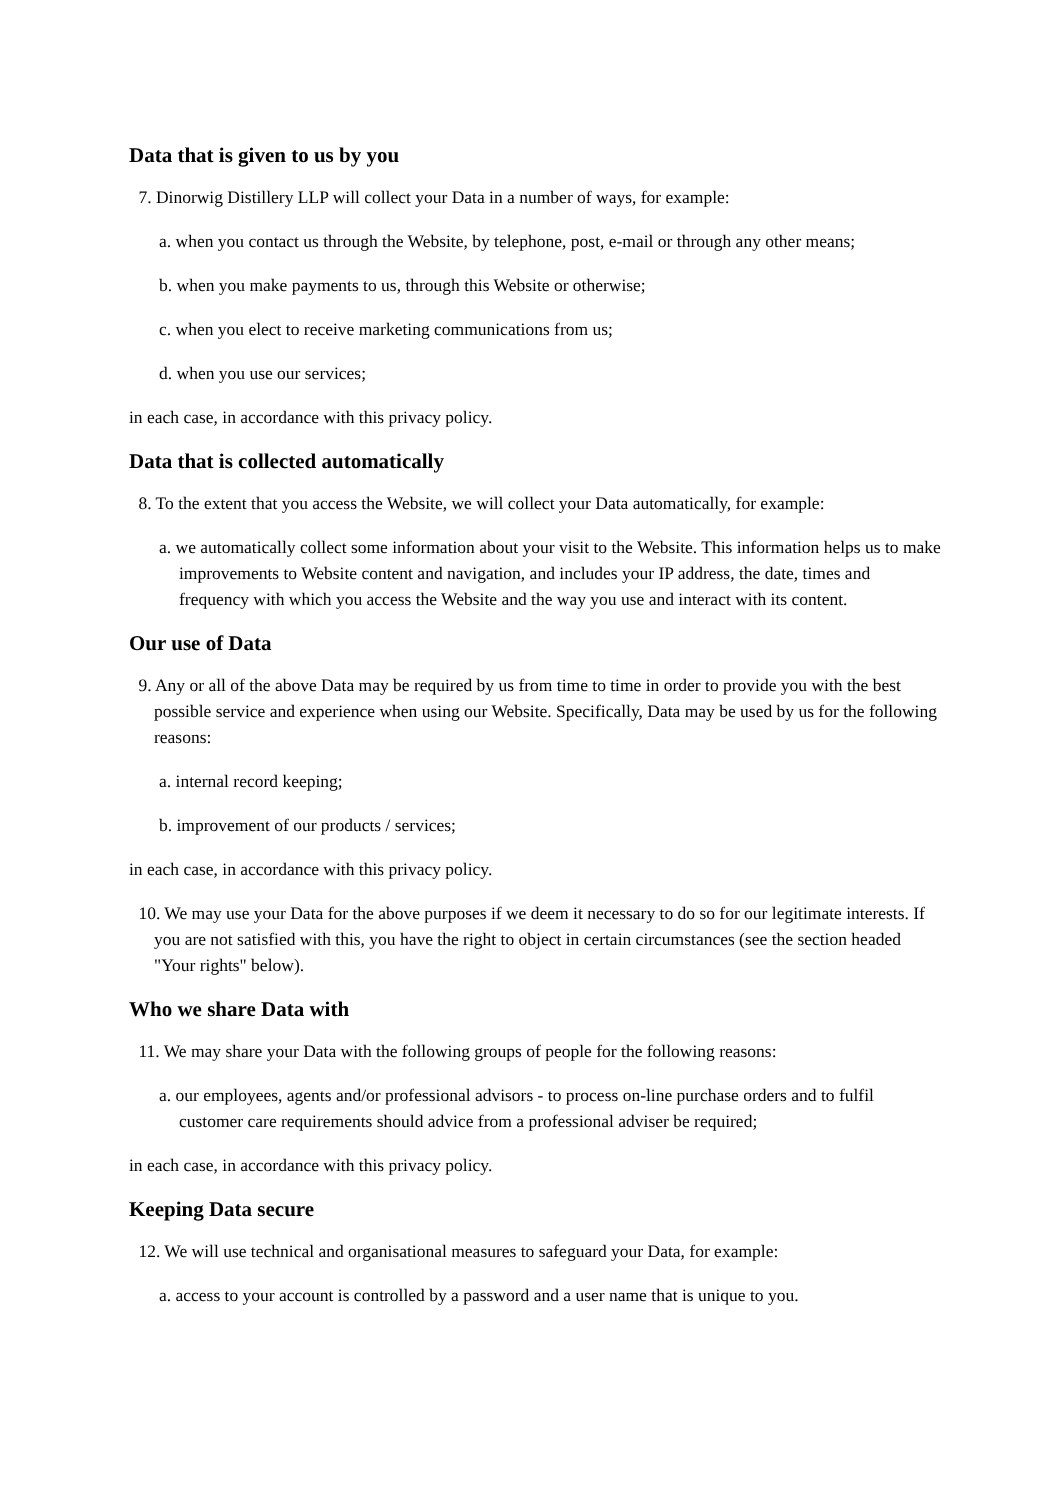Data that is given to us by you
7. Dinorwig Distillery LLP will collect your Data in a number of ways, for example:
a. when you contact us through the Website, by telephone, post, e-mail or through any other means;
b. when you make payments to us, through this Website or otherwise;
c. when you elect to receive marketing communications from us;
d. when you use our services;
in each case, in accordance with this privacy policy.
Data that is collected automatically
8. To the extent that you access the Website, we will collect your Data automatically, for example:
a. we automatically collect some information about your visit to the Website. This information helps us to make improvements to Website content and navigation, and includes your IP address, the date, times and frequency with which you access the Website and the way you use and interact with its content.
Our use of Data
9. Any or all of the above Data may be required by us from time to time in order to provide you with the best possible service and experience when using our Website. Specifically, Data may be used by us for the following reasons:
a. internal record keeping;
b. improvement of our products / services;
in each case, in accordance with this privacy policy.
10. We may use your Data for the above purposes if we deem it necessary to do so for our legitimate interests. If you are not satisfied with this, you have the right to object in certain circumstances (see the section headed "Your rights" below).
Who we share Data with
11. We may share your Data with the following groups of people for the following reasons:
a. our employees, agents and/or professional advisors - to process on-line purchase orders and to fulfil customer care requirements should advice from a professional adviser be required;
in each case, in accordance with this privacy policy.
Keeping Data secure
12. We will use technical and organisational measures to safeguard your Data, for example:
a. access to your account is controlled by a password and a user name that is unique to you.